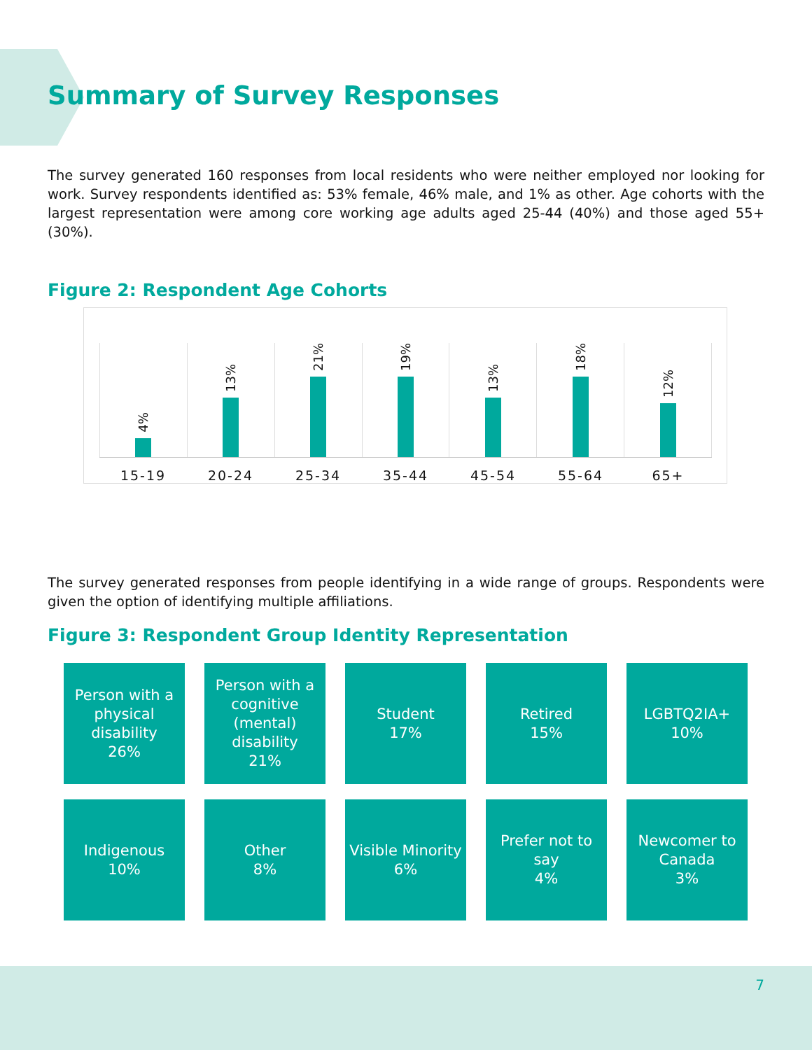Summary of Survey Responses
The survey generated 160 responses from local residents who were neither employed nor looking for work. Survey respondents identified as: 53% female, 46% male, and 1% as other. Age cohorts with the largest representation were among core working age adults aged 25-44 (40%) and those aged 55+ (30%).
Figure 2: Respondent Age Cohorts
4%
13%
21%
19%
13%
18%
12%
15-19 20-24 25-34 35-44 45-54 55-64 65+
The survey generated responses from people identifying in a wide range of groups. Respondents were given the option of identifying multiple affiliations.
Figure 3: Respondent Group Identity Representation
Person with a
physical disability
26%
Person with a
cognitive
(mental)
disability
21%
Student
17%
Retired
15%
LGBTQ2IA+
10%
Indigenous
10%
Other
8%
Visible Minority
6%
Prefer not to say
4%
Newcomer to
Canada
3%
7